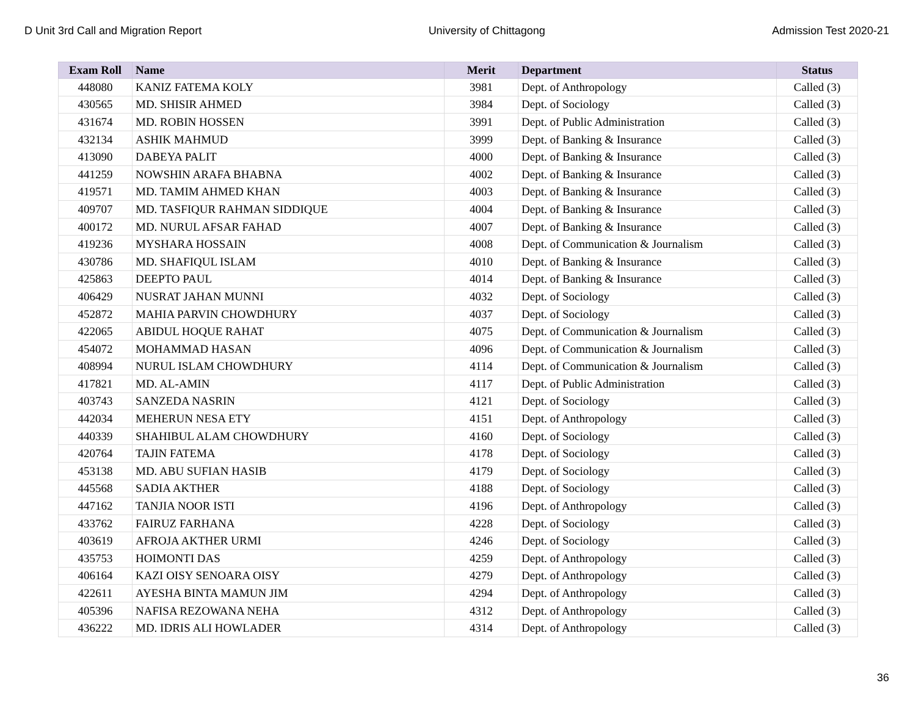D Unit 3rd Call and Migration Report University of Chittagong Admission Test 2020-21
| Exam Roll | Name | Merit | Department | Status |
| --- | --- | --- | --- | --- |
| 448080 | KANIZ FATEMA KOLY | 3981 | Dept. of Anthropology | Called (3) |
| 430565 | MD. SHISIR AHMED | 3984 | Dept. of Sociology | Called (3) |
| 431674 | MD. ROBIN HOSSEN | 3991 | Dept. of Public Administration | Called (3) |
| 432134 | ASHIK MAHMUD | 3999 | Dept. of Banking & Insurance | Called (3) |
| 413090 | DABEYA PALIT | 4000 | Dept. of Banking & Insurance | Called (3) |
| 441259 | NOWSHIN ARAFA BHABNA | 4002 | Dept. of Banking & Insurance | Called (3) |
| 419571 | MD. TAMIM AHMED KHAN | 4003 | Dept. of Banking & Insurance | Called (3) |
| 409707 | MD. TASFIQUR RAHMAN SIDDIQUE | 4004 | Dept. of Banking & Insurance | Called (3) |
| 400172 | MD. NURUL AFSAR FAHAD | 4007 | Dept. of Banking & Insurance | Called (3) |
| 419236 | MYSHARA HOSSAIN | 4008 | Dept. of Communication & Journalism | Called (3) |
| 430786 | MD. SHAFIQUL ISLAM | 4010 | Dept. of Banking & Insurance | Called (3) |
| 425863 | DEEPTO PAUL | 4014 | Dept. of Banking & Insurance | Called (3) |
| 406429 | NUSRAT JAHAN MUNNI | 4032 | Dept. of Sociology | Called (3) |
| 452872 | MAHIA PARVIN CHOWDHURY | 4037 | Dept. of Sociology | Called (3) |
| 422065 | ABIDUL HOQUE RAHAT | 4075 | Dept. of Communication & Journalism | Called (3) |
| 454072 | MOHAMMAD HASAN | 4096 | Dept. of Communication & Journalism | Called (3) |
| 408994 | NURUL ISLAM CHOWDHURY | 4114 | Dept. of Communication & Journalism | Called (3) |
| 417821 | MD. AL-AMIN | 4117 | Dept. of Public Administration | Called (3) |
| 403743 | SANZEDA NASRIN | 4121 | Dept. of Sociology | Called (3) |
| 442034 | MEHERUN NESA ETY | 4151 | Dept. of Anthropology | Called (3) |
| 440339 | SHAHIBUL ALAM CHOWDHURY | 4160 | Dept. of Sociology | Called (3) |
| 420764 | TAJIN FATEMA | 4178 | Dept. of Sociology | Called (3) |
| 453138 | MD. ABU SUFIAN HASIB | 4179 | Dept. of Sociology | Called (3) |
| 445568 | SADIA AKTHER | 4188 | Dept. of Sociology | Called (3) |
| 447162 | TANJIA NOOR ISTI | 4196 | Dept. of Anthropology | Called (3) |
| 433762 | FAIRUZ FARHANA | 4228 | Dept. of Sociology | Called (3) |
| 403619 | AFROJA AKTHER URMI | 4246 | Dept. of Sociology | Called (3) |
| 435753 | HOIMONTI DAS | 4259 | Dept. of Anthropology | Called (3) |
| 406164 | KAZI OISY SENOARA OISY | 4279 | Dept. of Anthropology | Called (3) |
| 422611 | AYESHA BINTA MAMUN JIM | 4294 | Dept. of Anthropology | Called (3) |
| 405396 | NAFISA REZOWANA NEHA | 4312 | Dept. of Anthropology | Called (3) |
| 436222 | MD. IDRIS ALI HOWLADER | 4314 | Dept. of Anthropology | Called (3) |
36